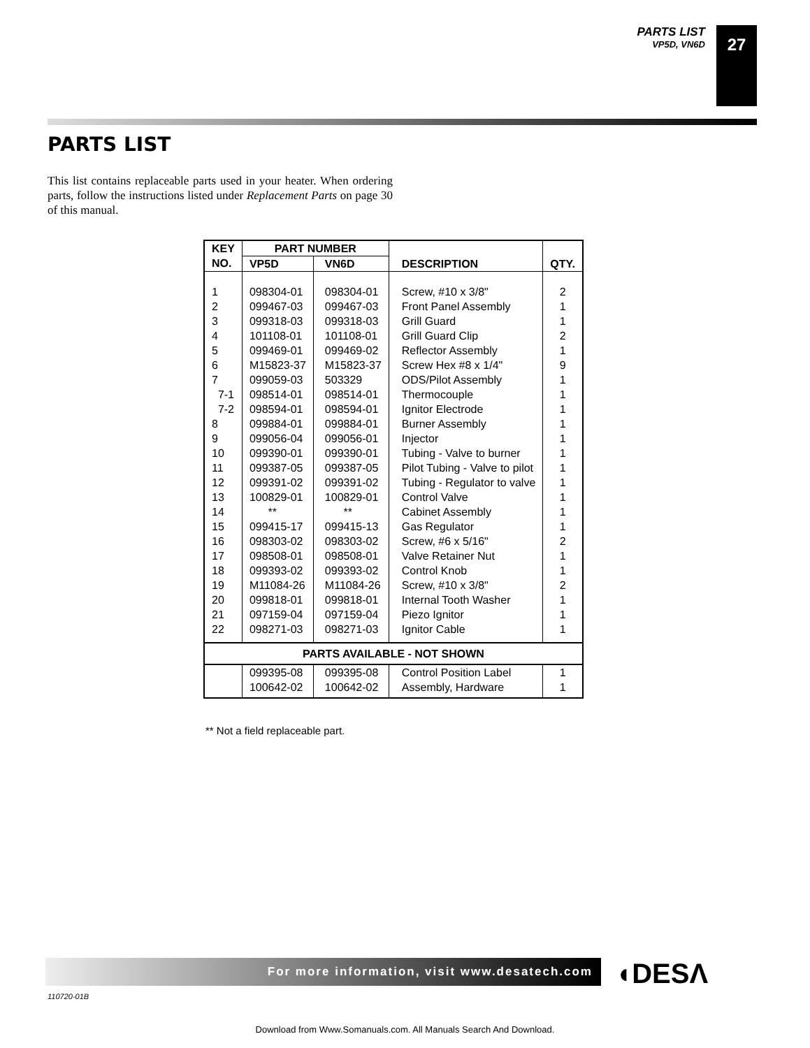PARTS LIST
VP5D, VN6D
27
PARTS LIST
This list contains replaceable parts used in your heater. When ordering parts, follow the instructions listed under Replacement Parts on page 30 of this manual.
| KEY NO. | PART NUMBER | | DESCRIPTION | QTY. |
| --- | --- | --- | --- | --- |
| | VP5D | VN6D | | |
| 1 2 3 4 5 6 7 7-1 7-2 8 9 10 11 12 13 14 15 16 17 18 19 20 21 22 | 098304-01 099467-03 099318-03 101108-01 099469-01 M15823-37 099059-03 098514-01 098594-01 099884-01 099056-04 099390-01 099387-05 099391-02 100829-01 ** 099415-17 098303-02 098508-01 099393-02 M11084-26 099818-01 097159-04 098271-03 | 098304-01 099467-03 099318-03 101108-01 099469-02 M15823-37 503329 098514-01 098594-01 099884-01 099056-01 099390-01 099387-05 099391-02 100829-01 ** 099415-13 098303-02 098508-01 099393-02 M11084-26 099818-01 097159-04 098271-03 | Screw, #10 x 3/8" Front Panel Assembly Grill Guard Grill Guard Clip Reflector Assembly Screw Hex #8 x 1/4" ODS/Pilot Assembly Thermocouple Ignitor Electrode Burner Assembly Injector Tubing - Valve to burner Pilot Tubing - Valve to pilot Tubing - Regulator to valve Control Valve Cabinet Assembly Gas Regulator Screw, #6 x 5/16" Valve Retainer Nut Control Knob Screw, #10 x 3/8" Internal Tooth Washer Piezo Ignitor Ignitor Cable | 2 1 1 2 1 9 1 1 1 1 1 1 1 1 1 1 1 2 1 1 2 1 1 1 |
| PARTS AVAILABLE - NOT SHOWN | | | | |
| | 099395-08 100642-02 | 099395-08 100642-02 | Control Position Label Assembly, Hardware | 1 1 |
** Not a field replaceable part.
For more information, visit www.desatech.com ◖DESΛ
110720-01B
Download from Www.Somanuals.com. All Manuals Search And Download.